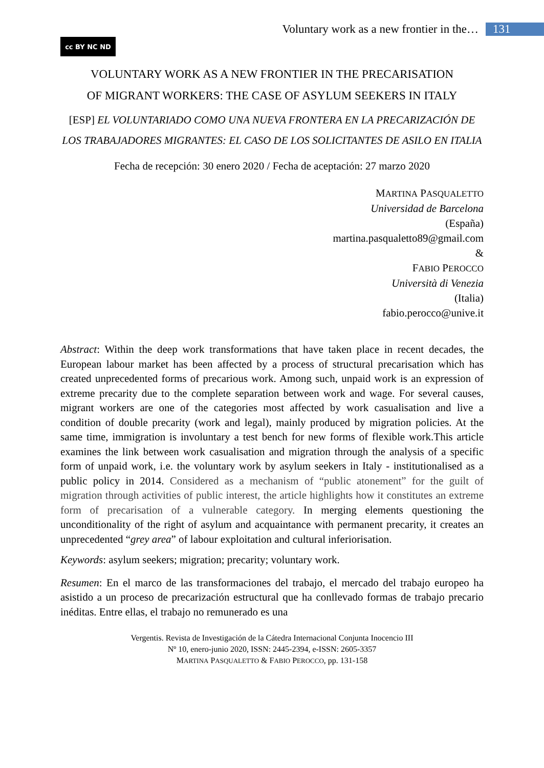Voluntary work as a new frontier in the… 131
cc BY NC ND
VOLUNTARY WORK AS A NEW FRONTIER IN THE PRECARISATION
OF MIGRANT WORKERS: THE CASE OF ASYLUM SEEKERS IN ITALY
[ESP] EL VOLUNTARIADO COMO UNA NUEVA FRONTERA EN LA PRECARIZACIÓN DE LOS TRABAJADORES MIGRANTES: EL CASO DE LOS SOLICITANTES DE ASILO EN ITALIA
Fecha de recepción: 30 enero 2020 / Fecha de aceptación: 27 marzo 2020
MARTINA PASQUALETTO
Universidad de Barcelona
(España)
martina.pasqualetto89@gmail.com
&
FABIO PEROCCO
Università di Venezia
(Italia)
fabio.perocco@unive.it
Abstract: Within the deep work transformations that have taken place in recent decades, the European labour market has been affected by a process of structural precarisation which has created unprecedented forms of precarious work. Among such, unpaid work is an expression of extreme precarity due to the complete separation between work and wage. For several causes, migrant workers are one of the categories most affected by work casualisation and live a condition of double precarity (work and legal), mainly produced by migration policies. At the same time, immigration is involuntary a test bench for new forms of flexible work.This article examines the link between work casualisation and migration through the analysis of a specific form of unpaid work, i.e. the voluntary work by asylum seekers in Italy - institutionalised as a public policy in 2014. Considered as a mechanism of “public atonement” for the guilt of migration through activities of public interest, the article highlights how it constitutes an extreme form of precarisation of a vulnerable category. In merging elements questioning the unconditionality of the right of asylum and acquaintance with permanent precarity, it creates an unprecedented “grey area” of labour exploitation and cultural inferiorisation.
Keywords: asylum seekers; migration; precarity; voluntary work.
Resumen: En el marco de las transformaciones del trabajo, el mercado del trabajo europeo ha asistido a un proceso de precarización estructural que ha conllevado formas de trabajo precario inéditas. Entre ellas, el trabajo no remunerado es una
Vergentis. Revista de Investigación de la Cátedra Internacional Conjunta Inocencio III
Nº 10, enero-junio 2020, ISSN: 2445-2394, e-ISSN: 2605-3357
MARTINA PASQUALETTO & FABIO PEROCCO, pp. 131-158